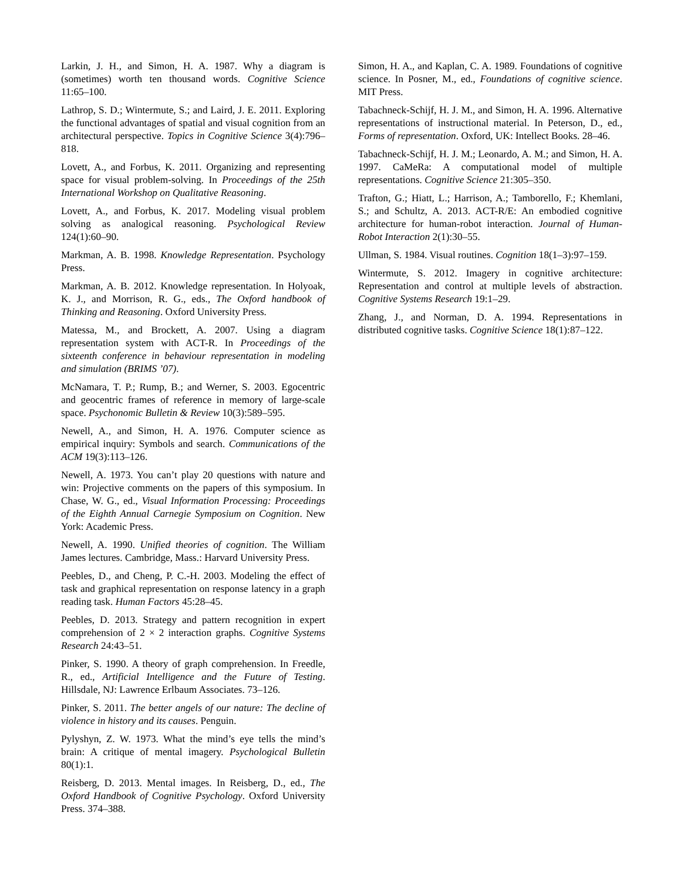Larkin, J. H., and Simon, H. A. 1987. Why a diagram is (sometimes) worth ten thousand words. Cognitive Science 11:65–100.
Lathrop, S. D.; Wintermute, S.; and Laird, J. E. 2011. Exploring the functional advantages of spatial and visual cognition from an architectural perspective. Topics in Cognitive Science 3(4):796–818.
Lovett, A., and Forbus, K. 2011. Organizing and representing space for visual problem-solving. In Proceedings of the 25th International Workshop on Qualitative Reasoning.
Lovett, A., and Forbus, K. 2017. Modeling visual problem solving as analogical reasoning. Psychological Review 124(1):60–90.
Markman, A. B. 1998. Knowledge Representation. Psychology Press.
Markman, A. B. 2012. Knowledge representation. In Holyoak, K. J., and Morrison, R. G., eds., The Oxford handbook of Thinking and Reasoning. Oxford University Press.
Matessa, M., and Brockett, A. 2007. Using a diagram representation system with ACT-R. In Proceedings of the sixteenth conference in behaviour representation in modeling and simulation (BRIMS ’07).
McNamara, T. P.; Rump, B.; and Werner, S. 2003. Egocentric and geocentric frames of reference in memory of large-scale space. Psychonomic Bulletin & Review 10(3):589–595.
Newell, A., and Simon, H. A. 1976. Computer science as empirical inquiry: Symbols and search. Communications of the ACM 19(3):113–126.
Newell, A. 1973. You can’t play 20 questions with nature and win: Projective comments on the papers of this symposium. In Chase, W. G., ed., Visual Information Processing: Proceedings of the Eighth Annual Carnegie Symposium on Cognition. New York: Academic Press.
Newell, A. 1990. Unified theories of cognition. The William James lectures. Cambridge, Mass.: Harvard University Press.
Peebles, D., and Cheng, P. C.-H. 2003. Modeling the effect of task and graphical representation on response latency in a graph reading task. Human Factors 45:28–45.
Peebles, D. 2013. Strategy and pattern recognition in expert comprehension of 2 × 2 interaction graphs. Cognitive Systems Research 24:43–51.
Pinker, S. 1990. A theory of graph comprehension. In Freedle, R., ed., Artificial Intelligence and the Future of Testing. Hillsdale, NJ: Lawrence Erlbaum Associates. 73–126.
Pinker, S. 2011. The better angels of our nature: The decline of violence in history and its causes. Penguin.
Pylyshyn, Z. W. 1973. What the mind’s eye tells the mind’s brain: A critique of mental imagery. Psychological Bulletin 80(1):1.
Reisberg, D. 2013. Mental images. In Reisberg, D., ed., The Oxford Handbook of Cognitive Psychology. Oxford University Press. 374–388.
Simon, H. A., and Kaplan, C. A. 1989. Foundations of cognitive science. In Posner, M., ed., Foundations of cognitive science. MIT Press.
Tabachneck-Schijf, H. J. M., and Simon, H. A. 1996. Alternative representations of instructional material. In Peterson, D., ed., Forms of representation. Oxford, UK: Intellect Books. 28–46.
Tabachneck-Schijf, H. J. M.; Leonardo, A. M.; and Simon, H. A. 1997. CaMeRa: A computational model of multiple representations. Cognitive Science 21:305–350.
Trafton, G.; Hiatt, L.; Harrison, A.; Tamborello, F.; Khemlani, S.; and Schultz, A. 2013. ACT-R/E: An embodied cognitive architecture for human-robot interaction. Journal of Human-Robot Interaction 2(1):30–55.
Ullman, S. 1984. Visual routines. Cognition 18(1–3):97–159.
Wintermute, S. 2012. Imagery in cognitive architecture: Representation and control at multiple levels of abstraction. Cognitive Systems Research 19:1–29.
Zhang, J., and Norman, D. A. 1994. Representations in distributed cognitive tasks. Cognitive Science 18(1):87–122.